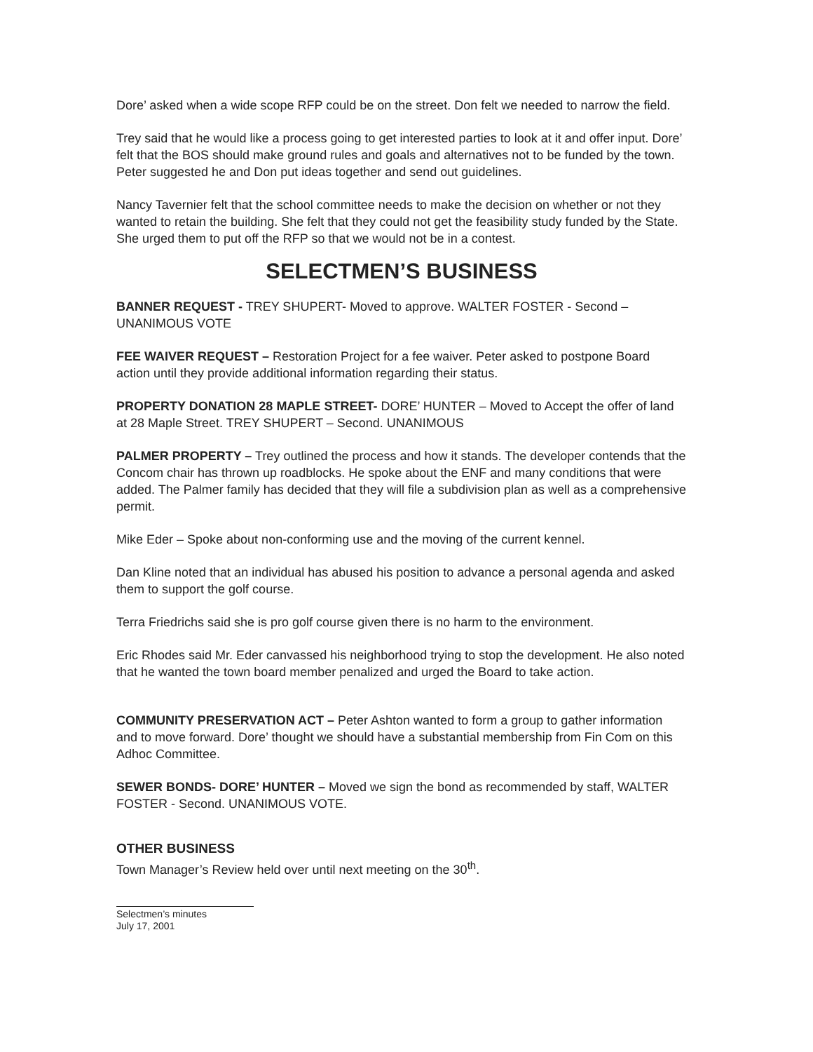Dore’ asked when a wide scope RFP could be on the street. Don felt we needed to narrow the field.
Trey said that he would like a process going to get interested parties to look at it and offer input. Dore’ felt that the BOS should make ground rules and goals and alternatives not to be funded by the town. Peter suggested he and Don put ideas together and send out guidelines.
Nancy Tavernier felt that the school committee needs to make the decision on whether or not they wanted to retain the building. She felt that they could not get the feasibility study funded by the State. She urged them to put off the RFP so that we would not be in a contest.
SELECTMEN’S BUSINESS
BANNER REQUEST - TREY SHUPERT- Moved to approve. WALTER FOSTER - Second – UNANIMOUS VOTE
FEE WAIVER REQUEST – Restoration Project for a fee waiver. Peter asked to postpone Board action until they provide additional information regarding their status.
PROPERTY DONATION 28 MAPLE STREET- DORE’ HUNTER – Moved to Accept the offer of land at 28 Maple Street. TREY SHUPERT – Second. UNANIMOUS
PALMER PROPERTY – Trey outlined the process and how it stands. The developer contends that the Concom chair has thrown up roadblocks. He spoke about the ENF and many conditions that were added. The Palmer family has decided that they will file a subdivision plan as well as a comprehensive permit.
Mike Eder – Spoke about non-conforming use and the moving of the current kennel.
Dan Kline noted that an individual has abused his position to advance a personal agenda and asked them to support the golf course.
Terra Friedrichs said she is pro golf course given there is no harm to the environment.
Eric Rhodes said Mr. Eder canvassed his neighborhood trying to stop the development. He also noted that he wanted the town board member penalized and urged the Board to take action.
COMMUNITY PRESERVATION ACT – Peter Ashton wanted to form a group to gather information and to move forward. Dore’ thought we should have a substantial membership from Fin Com on this Adhoc Committee.
SEWER BONDS- DORE’ HUNTER – Moved we sign the bond as recommended by staff, WALTER FOSTER - Second. UNANIMOUS VOTE.
OTHER BUSINESS
Town Manager’s Review held over until next meeting on the 30<sup>th</sup>.
Selectmen’s minutes
July 17, 2001